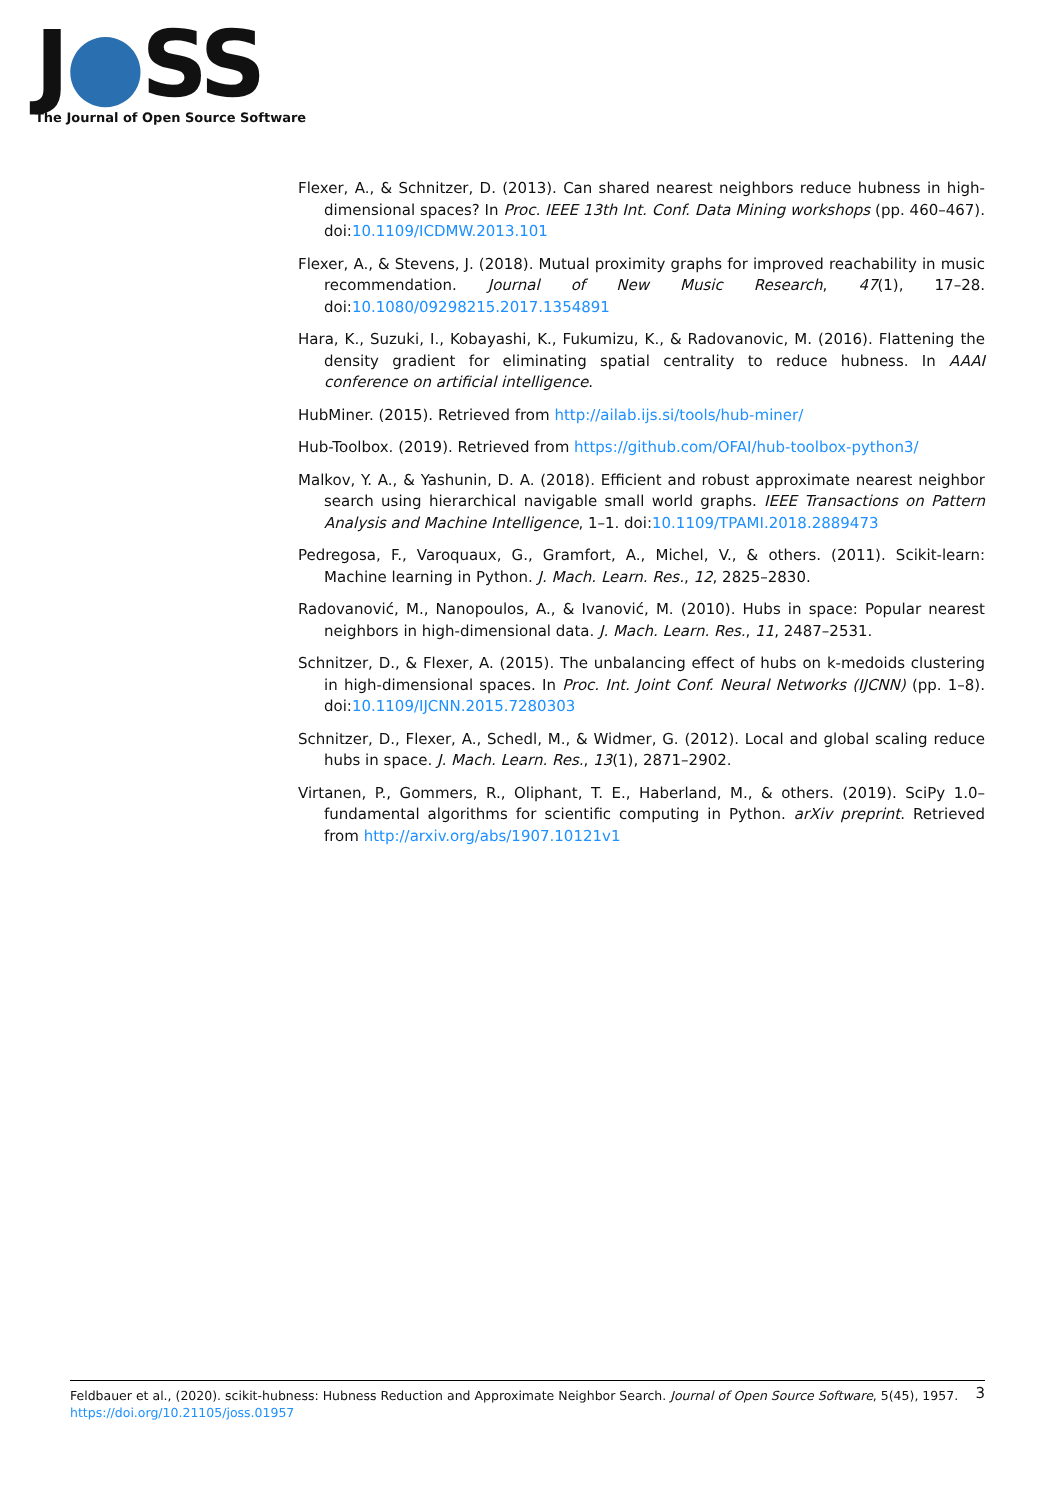J●SS
The Journal of Open Source Software
Flexer, A., & Schnitzer, D. (2013). Can shared nearest neighbors reduce hubness in high-dimensional spaces? In Proc. IEEE 13th Int. Conf. Data Mining workshops (pp. 460–467). doi:10.1109/ICDMW.2013.101
Flexer, A., & Stevens, J. (2018). Mutual proximity graphs for improved reachability in music recommendation. Journal of New Music Research, 47(1), 17–28. doi:10.1080/09298215.2017.1354891
Hara, K., Suzuki, I., Kobayashi, K., Fukumizu, K., & Radovanovic, M. (2016). Flattening the density gradient for eliminating spatial centrality to reduce hubness. In AAAI conference on artificial intelligence.
HubMiner. (2015). Retrieved from http://ailab.ijs.si/tools/hub-miner/
Hub-Toolbox. (2019). Retrieved from https://github.com/OFAI/hub-toolbox-python3/
Malkov, Y. A., & Yashunin, D. A. (2018). Efficient and robust approximate nearest neighbor search using hierarchical navigable small world graphs. IEEE Transactions on Pattern Analysis and Machine Intelligence, 1–1. doi:10.1109/TPAMI.2018.2889473
Pedregosa, F., Varoquaux, G., Gramfort, A., Michel, V., & others. (2011). Scikit-learn: Machine learning in Python. J. Mach. Learn. Res., 12, 2825–2830.
Radovanović, M., Nanopoulos, A., & Ivanović, M. (2010). Hubs in space: Popular nearest neighbors in high-dimensional data. J. Mach. Learn. Res., 11, 2487–2531.
Schnitzer, D., & Flexer, A. (2015). The unbalancing effect of hubs on k-medoids clustering in high-dimensional spaces. In Proc. Int. Joint Conf. Neural Networks (IJCNN) (pp. 1–8). doi:10.1109/IJCNN.2015.7280303
Schnitzer, D., Flexer, A., Schedl, M., & Widmer, G. (2012). Local and global scaling reduce hubs in space. J. Mach. Learn. Res., 13(1), 2871–2902.
Virtanen, P., Gommers, R., Oliphant, T. E., Haberland, M., & others. (2019). SciPy 1.0–fundamental algorithms for scientific computing in Python. arXiv preprint. Retrieved from http://arxiv.org/abs/1907.10121v1
Feldbauer et al., (2020). scikit-hubness: Hubness Reduction and Approximate Neighbor Search. Journal of Open Source Software, 5(45), 1957.
https://doi.org/10.21105/joss.01957
3